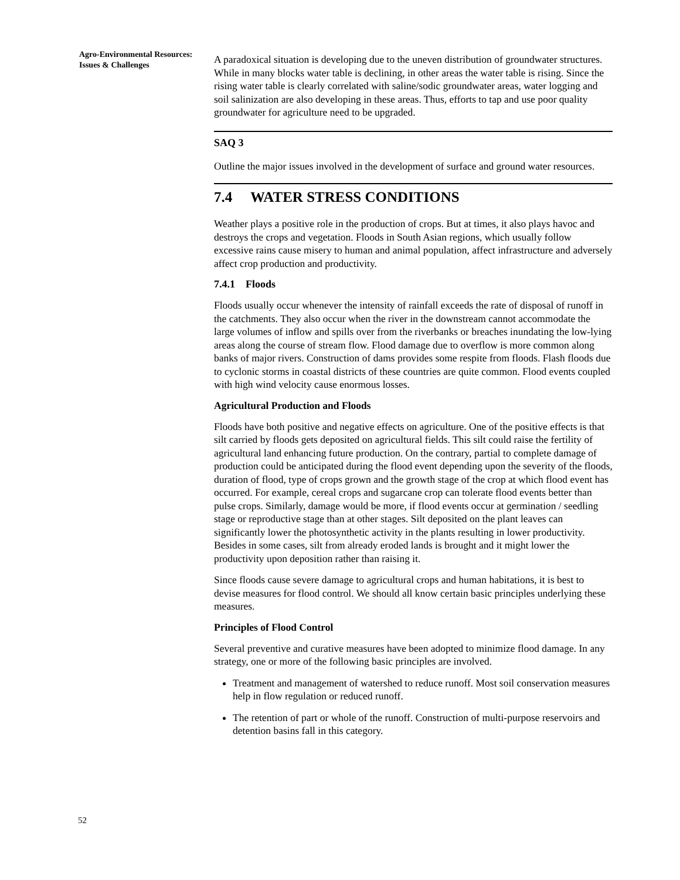Agro-Environmental Resources: Issues & Challenges
A paradoxical situation is developing due to the uneven distribution of groundwater structures. While in many blocks water table is declining, in other areas the water table is rising. Since the rising water table is clearly correlated with saline/sodic groundwater areas, water logging and soil salinization are also developing in these areas. Thus, efforts to tap and use poor quality groundwater for agriculture need to be upgraded.
SAQ 3
Outline the major issues involved in the development of surface and ground water resources.
7.4 WATER STRESS CONDITIONS
Weather plays a positive role in the production of crops. But at times, it also plays havoc and destroys the crops and vegetation. Floods in South Asian regions, which usually follow excessive rains cause misery to human and animal population, affect infrastructure and adversely affect crop production and productivity.
7.4.1 Floods
Floods usually occur whenever the intensity of rainfall exceeds the rate of disposal of runoff in the catchments. They also occur when the river in the downstream cannot accommodate the large volumes of inflow and spills over from the riverbanks or breaches inundating the low-lying areas along the course of stream flow. Flood damage due to overflow is more common along banks of major rivers. Construction of dams provides some respite from floods. Flash floods due to cyclonic storms in coastal districts of these countries are quite common. Flood events coupled with high wind velocity cause enormous losses.
Agricultural Production and Floods
Floods have both positive and negative effects on agriculture. One of the positive effects is that silt carried by floods gets deposited on agricultural fields. This silt could raise the fertility of agricultural land enhancing future production. On the contrary, partial to complete damage of production could be anticipated during the flood event depending upon the severity of the floods, duration of flood, type of crops grown and the growth stage of the crop at which flood event has occurred. For example, cereal crops and sugarcane crop can tolerate flood events better than pulse crops. Similarly, damage would be more, if flood events occur at germination / seedling stage or reproductive stage than at other stages. Silt deposited on the plant leaves can significantly lower the photosynthetic activity in the plants resulting in lower productivity. Besides in some cases, silt from already eroded lands is brought and it might lower the productivity upon deposition rather than raising it.
Since floods cause severe damage to agricultural crops and human habitations, it is best to devise measures for flood control. We should all know certain basic principles underlying these measures.
Principles of Flood Control
Several preventive and curative measures have been adopted to minimize flood damage. In any strategy, one or more of the following basic principles are involved.
Treatment and management of watershed to reduce runoff. Most soil conservation measures help in flow regulation or reduced runoff.
The retention of part or whole of the runoff. Construction of multi-purpose reservoirs and detention basins fall in this category.
52